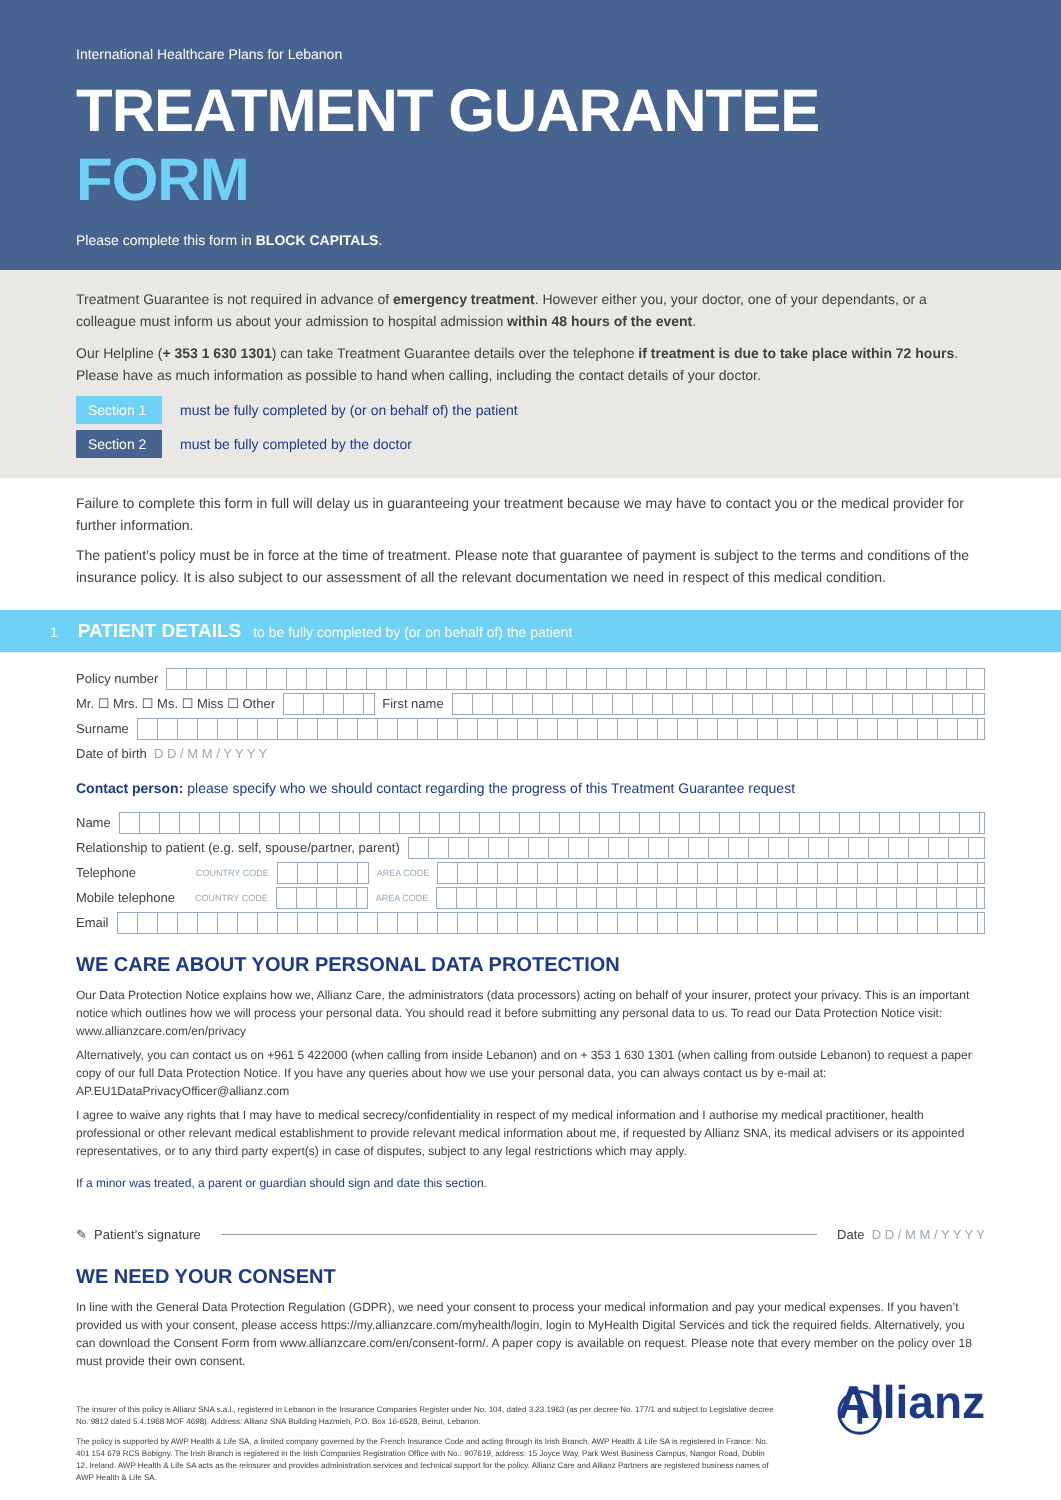International Healthcare Plans for Lebanon
TREATMENT GUARANTEE FORM
Please complete this form in BLOCK CAPITALS.
Treatment Guarantee is not required in advance of emergency treatment. However either you, your doctor, one of your dependants, or a colleague must inform us about your admission to hospital admission within 48 hours of the event.
Our Helpline (+ 353 1 630 1301) can take Treatment Guarantee details over the telephone if treatment is due to take place within 72 hours. Please have as much information as possible to hand when calling, including the contact details of your doctor.
Section 1 must be fully completed by (or on behalf of) the patient
Section 2 must be fully completed by the doctor
Failure to complete this form in full will delay us in guaranteeing your treatment because we may have to contact you or the medical provider for further information.
The patient’s policy must be in force at the time of treatment. Please note that guarantee of payment is subject to the terms and conditions of the insurance policy. It is also subject to our assessment of all the relevant documentation we need in respect of this medical condition.
1 PATIENT DETAILS to be fully completed by (or on behalf of) the patient
Policy number
Mr. ☐ Mrs. ☐ Ms. ☐ Miss ☐ Other
First name
Surname
Date of birth D D / M M / Y Y Y Y
Contact person: please specify who we should contact regarding the progress of this Treatment Guarantee request
Name
Relationship to patient (e.g. self, spouse/partner, parent)
Telephone COUNTRY CODE AREA CODE
Mobile telephone COUNTRY CODE AREA CODE
Email
WE CARE ABOUT YOUR PERSONAL DATA PROTECTION
Our Data Protection Notice explains how we, Allianz Care, the administrators (data processors) acting on behalf of your insurer, protect your privacy. This is an important notice which outlines how we will process your personal data. You should read it before submitting any personal data to us. To read our Data Protection Notice visit: www.allianzcare.com/en/privacy
Alternatively, you can contact us on +961 5 422000 (when calling from inside Lebanon) and on + 353 1 630 1301 (when calling from outside Lebanon) to request a paper copy of our full Data Protection Notice. If you have any queries about how we use your personal data, you can always contact us by e-mail at: AP.EU1DataPrivacyOfficer@allianz.com
I agree to waive any rights that I may have to medical secrecy/confidentiality in respect of my medical information and I authorise my medical practitioner, health professional or other relevant medical establishment to provide relevant medical information about me, if requested by Allianz SNA, its medical advisers or its appointed representatives, or to any third party expert(s) in case of disputes, subject to any legal restrictions which may apply.
If a minor was treated, a parent or guardian should sign and date this section.
✎ Patient’s signature Date D D / M M / Y Y Y Y
WE NEED YOUR CONSENT
In line with the General Data Protection Regulation (GDPR), we need your consent to process your medical information and pay your medical expenses. If you haven’t provided us with your consent, please access https://my.allianzcare.com/myhealth/login, login to MyHealth Digital Services and tick the required fields. Alternatively, you can download the Consent Form from www.allianzcare.com/en/consent-form/. A paper copy is available on request. Please note that every member on the policy over 18 must provide their own consent.
The insurer of this policy is Allianz SNA s.a.l., registered in Lebanon in the Insurance Companies Register under No. 104, dated 3.23.1963 (as per decree No. 177/1 and subject to Legislative decree No. 9812 dated 5.4.1968 MOF 4698). Address: Allianz SNA Building Hazmieh, P.O. Box 16-6528, Beirut, Lebanon.
The policy is supported by AWP Health & Life SA, a limited company governed by the French Insurance Code and acting through its Irish Branch. AWP Health & Life SA is registered in France: No. 401 154 679 RCS Bobigny. The Irish Branch is registered in the Irish Companies Registration Office with No.: 907619, address: 15 Joyce Way, Park West Business Campus, Nangor Road, Dublin 12, Ireland. AWP Health & Life SA acts as the reinsurer and provides administration services and technical support for the policy. Allianz Care and Allianz Partners are registered business names of AWP Health & Life SA.
Allianz ⓘ